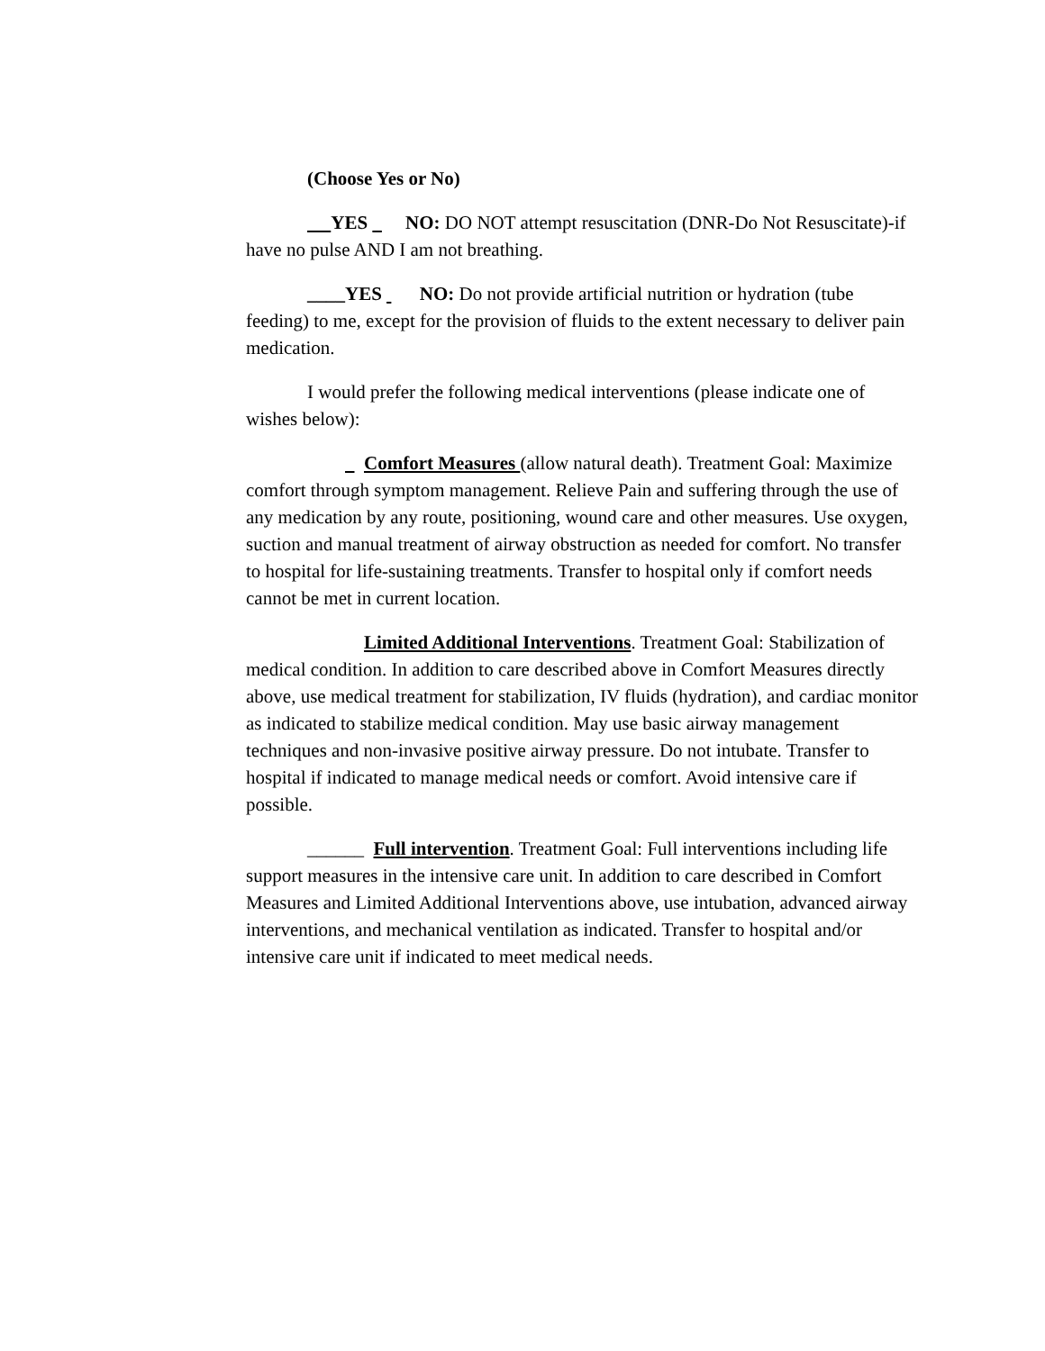(Choose Yes or No)
YES NO: DO NOT attempt resuscitation (DNR-Do Not Resuscitate)-if have no pulse AND I am not breathing.
____YES NO: Do not provide artificial nutrition or hydration (tube feeding) to me, except for the provision of fluids to the extent necessary to deliver pain medication.
I would prefer the following medical interventions (please indicate one of wishes below):
Comfort Measures (allow natural death). Treatment Goal: Maximize comfort through symptom management. Relieve Pain and suffering through the use of any medication by any route, positioning, wound care and other measures. Use oxygen, suction and manual treatment of airway obstruction as needed for comfort. No transfer to hospital for life-sustaining treatments. Transfer to hospital only if comfort needs cannot be met in current location.
Limited Additional Interventions. Treatment Goal: Stabilization of medical condition. In addition to care described above in Comfort Measures directly above, use medical treatment for stabilization, IV fluids (hydration), and cardiac monitor as indicated to stabilize medical condition. May use basic airway management techniques and non-invasive positive airway pressure. Do not intubate. Transfer to hospital if indicated to manage medical needs or comfort. Avoid intensive care if possible.
______ Full intervention. Treatment Goal: Full interventions including life support measures in the intensive care unit. In addition to care described in Comfort Measures and Limited Additional Interventions above, use intubation, advanced airway interventions, and mechanical ventilation as indicated. Transfer to hospital and/or intensive care unit if indicated to meet medical needs.